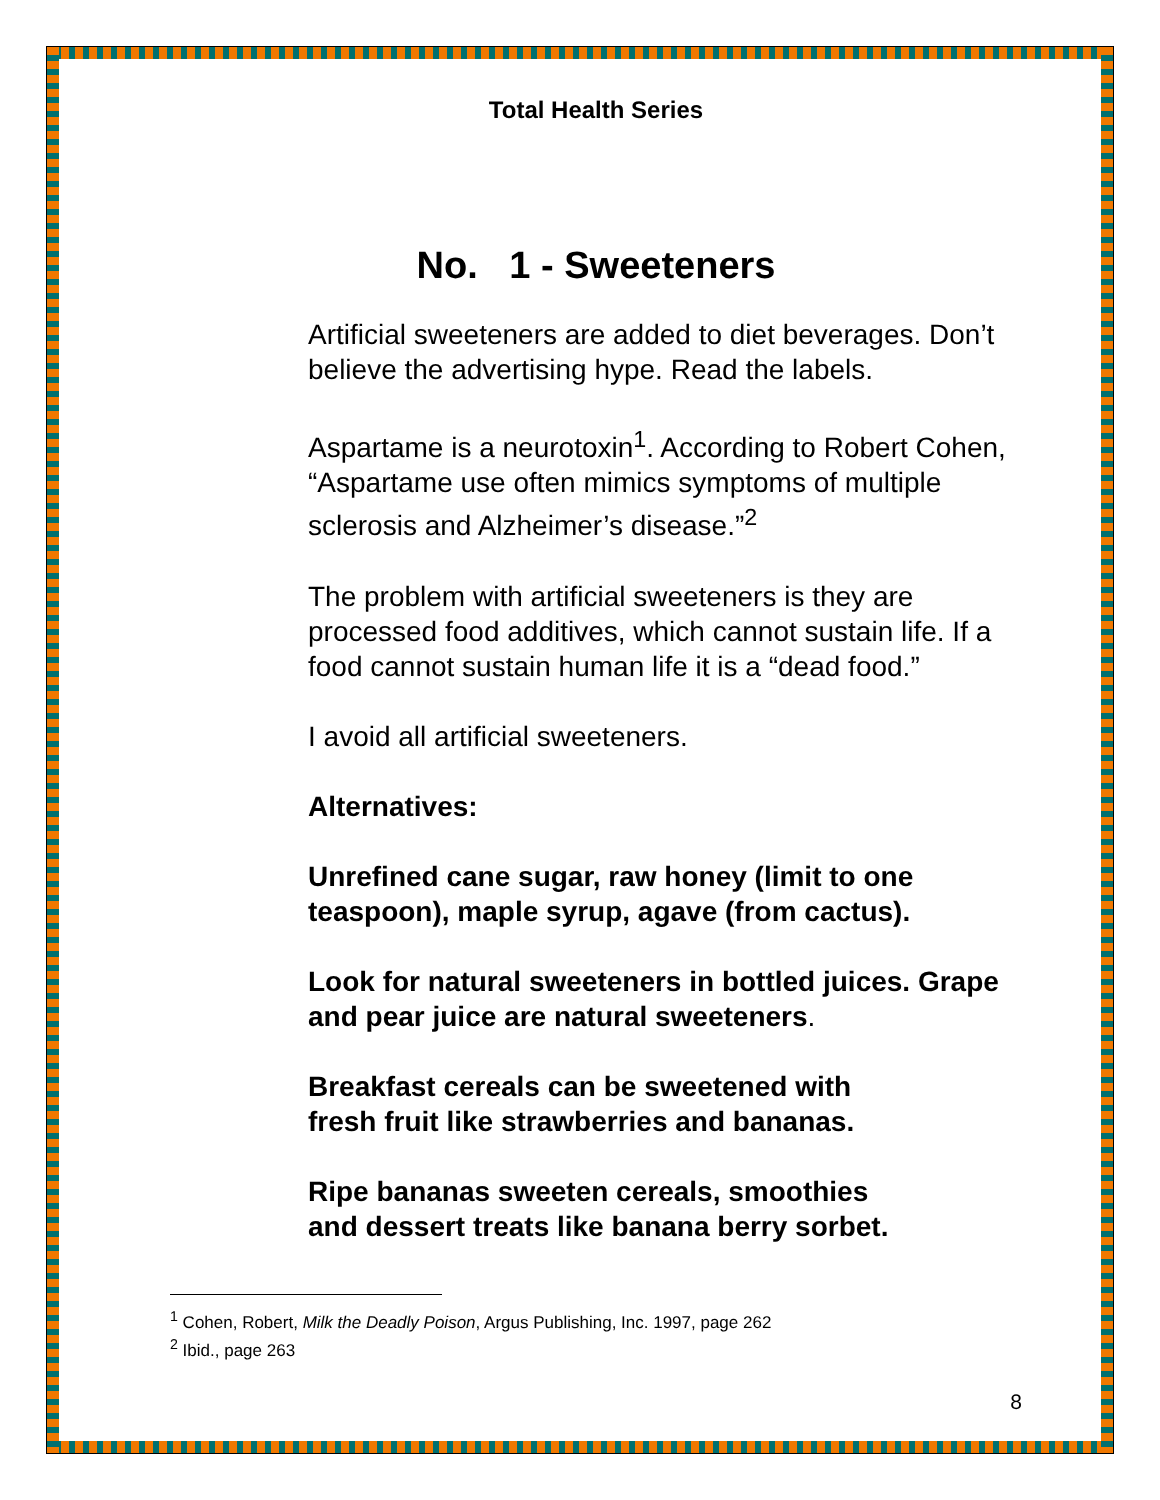Total Health Series
No. 1 - Sweeteners
Artificial sweeteners are added to diet beverages. Don’t believe the advertising hype. Read the labels.
Aspartame is a neurotoxin<sup>1</sup>. According to Robert Cohen, “Aspartame use often mimics symptoms of multiple sclerosis and Alzheimer’s disease.”<sup>2</sup>
The problem with artificial sweeteners is they are processed food additives, which cannot sustain life. If a food cannot sustain human life it is a “dead food.”
I avoid all artificial sweeteners.
Alternatives:
Unrefined cane sugar, raw honey (limit to one teaspoon), maple syrup, agave (from cactus).
Look for natural sweeteners in bottled juices. Grape and pear juice are natural sweeteners.
Breakfast cereals can be sweetened with
fresh fruit like strawberries and bananas.
Ripe bananas sweeten cereals, smoothies
and dessert treats like banana berry sorbet.
<sup>1</sup> Cohen, Robert, Milk the Deadly Poison, Argus Publishing, Inc. 1997, page 262
<sup>2</sup> Ibid., page 263
8